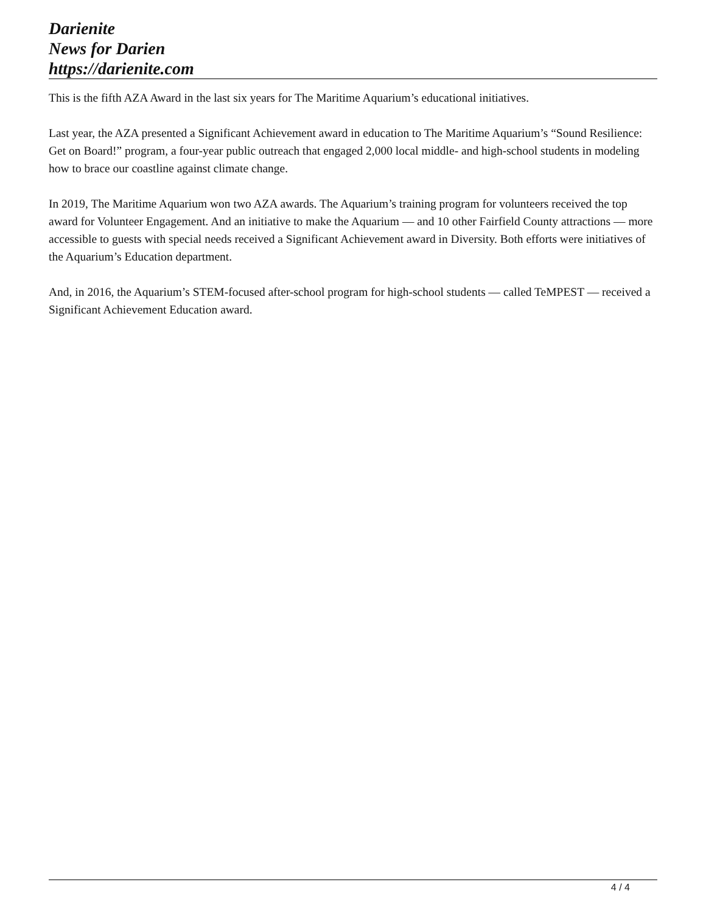Darienite
News for Darien
https://darienite.com
This is the fifth AZA Award in the last six years for The Maritime Aquarium’s educational initiatives.
Last year, the AZA presented a Significant Achievement award in education to The Maritime Aquarium’s “Sound Resilience: Get on Board!” program, a four-year public outreach that engaged 2,000 local middle- and high-school students in modeling how to brace our coastline against climate change.
In 2019, The Maritime Aquarium won two AZA awards. The Aquarium’s training program for volunteers received the top award for Volunteer Engagement. And an initiative to make the Aquarium — and 10 other Fairfield County attractions — more accessible to guests with special needs received a Significant Achievement award in Diversity. Both efforts were initiatives of the Aquarium’s Education department.
And, in 2016, the Aquarium’s STEM-focused after-school program for high-school students — called TeMPEST — received a Significant Achievement Education award.
4 / 4